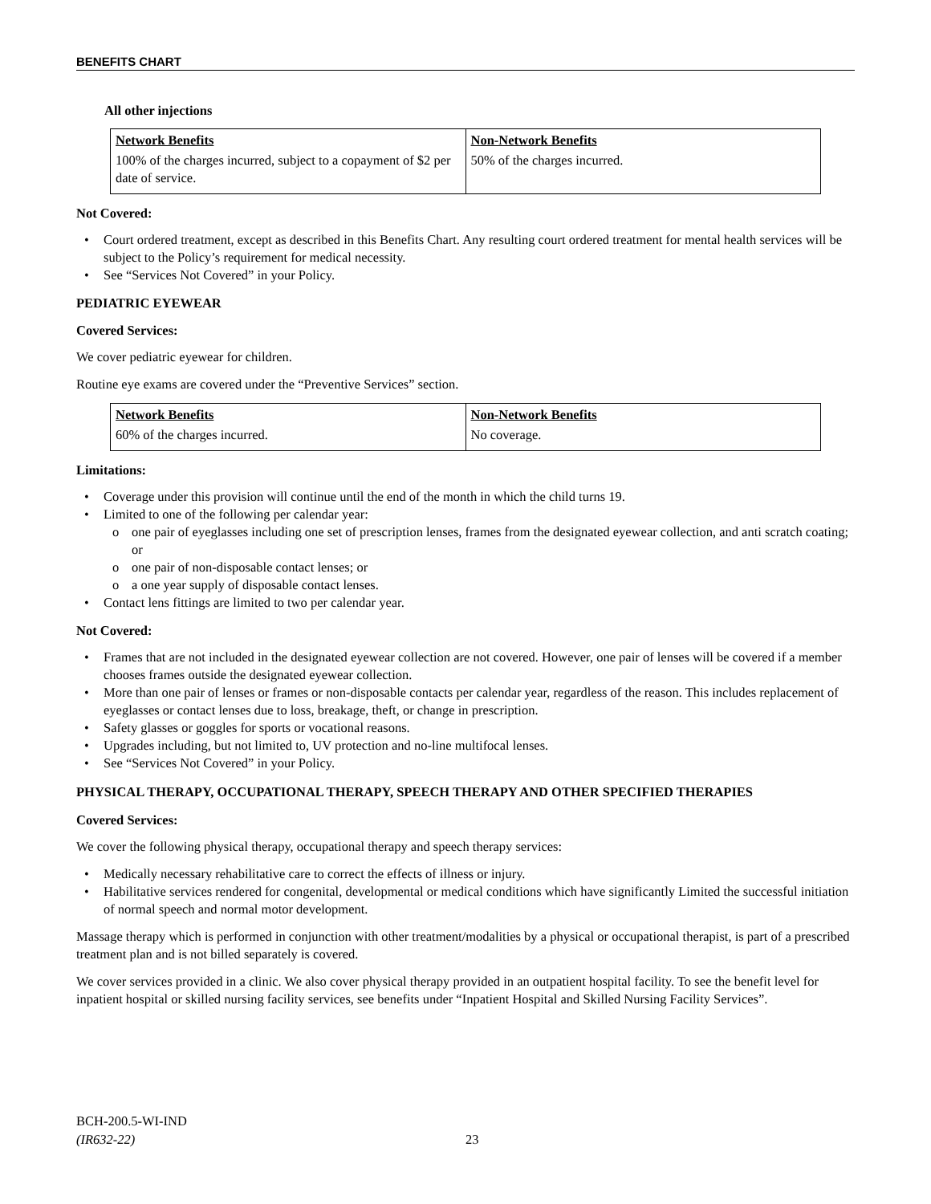BENEFITS CHART
All other injections
| Network Benefits | Non-Network Benefits |
| --- | --- |
| 100% of the charges incurred, subject to a copayment of $2 per date of service. | 50% of the charges incurred. |
Not Covered:
• Court ordered treatment, except as described in this Benefits Chart. Any resulting court ordered treatment for mental health services will be subject to the Policy’s requirement for medical necessity.
• See “Services Not Covered” in your Policy.
PEDIATRIC EYEWEAR
Covered Services:
We cover pediatric eyewear for children.
Routine eye exams are covered under the “Preventive Services” section.
| Network Benefits | Non-Network Benefits |
| --- | --- |
| 60% of the charges incurred. | No coverage. |
Limitations:
• Coverage under this provision will continue until the end of the month in which the child turns 19.
• Limited to one of the following per calendar year:
o one pair of eyeglasses including one set of prescription lenses, frames from the designated eyewear collection, and anti scratch coating; or
o one pair of non-disposable contact lenses; or
o a one year supply of disposable contact lenses.
• Contact lens fittings are limited to two per calendar year.
Not Covered:
• Frames that are not included in the designated eyewear collection are not covered. However, one pair of lenses will be covered if a member chooses frames outside the designated eyewear collection.
• More than one pair of lenses or frames or non-disposable contacts per calendar year, regardless of the reason. This includes replacement of eyeglasses or contact lenses due to loss, breakage, theft, or change in prescription.
• Safety glasses or goggles for sports or vocational reasons.
• Upgrades including, but not limited to, UV protection and no-line multifocal lenses.
• See “Services Not Covered” in your Policy.
PHYSICAL THERAPY, OCCUPATIONAL THERAPY, SPEECH THERAPY AND OTHER SPECIFIED THERAPIES
Covered Services:
We cover the following physical therapy, occupational therapy and speech therapy services:
• Medically necessary rehabilitative care to correct the effects of illness or injury.
• Habilitative services rendered for congenital, developmental or medical conditions which have significantly Limited the successful initiation of normal speech and normal motor development.
Massage therapy which is performed in conjunction with other treatment/modalities by a physical or occupational therapist, is part of a prescribed treatment plan and is not billed separately is covered.
We cover services provided in a clinic. We also cover physical therapy provided in an outpatient hospital facility. To see the benefit level for inpatient hospital or skilled nursing facility services, see benefits under “Inpatient Hospital and Skilled Nursing Facility Services”.
BCH-200.5-WI-IND
(IR632-22)
23